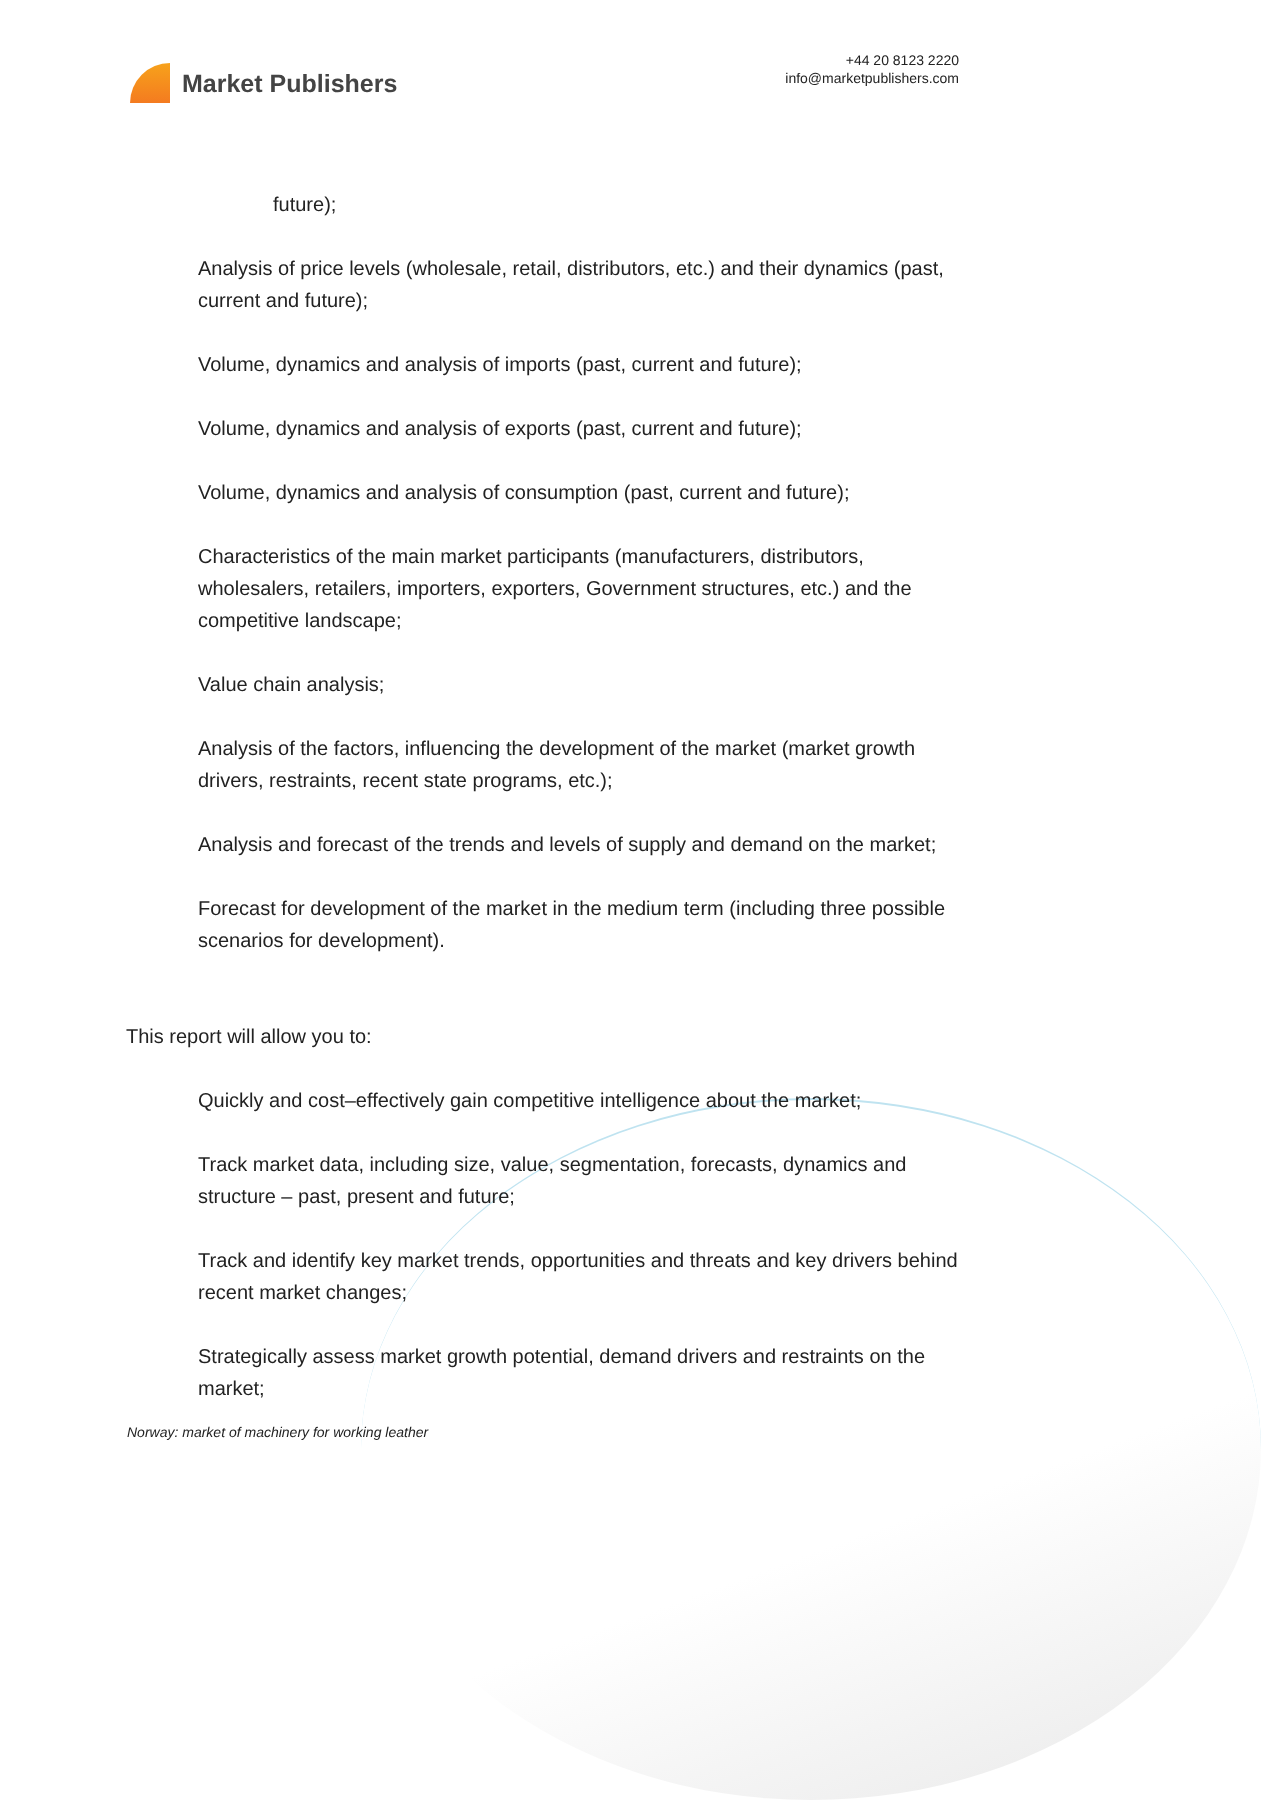Market Publishers
+44 20 8123 2220
info@marketpublishers.com
future);
Analysis of price levels (wholesale, retail, distributors, etc.) and their dynamics (past, current and future);
Volume, dynamics and analysis of imports (past, current and future);
Volume, dynamics and analysis of exports (past, current and future);
Volume, dynamics and analysis of consumption (past, current and future);
Characteristics of the main market participants (manufacturers, distributors, wholesalers, retailers, importers, exporters, Government structures, etc.) and the competitive landscape;
Value chain analysis;
Analysis of the factors, influencing the development of the market (market growth drivers, restraints, recent state programs, etc.);
Analysis and forecast of the trends and levels of supply and demand on the market;
Forecast for development of the market in the medium term (including three possible scenarios for development).
This report will allow you to:
Quickly and cost–effectively gain competitive intelligence about the market;
Track market data, including size, value, segmentation, forecasts, dynamics and structure – past, present and future;
Track and identify key market trends, opportunities and threats and key drivers behind recent market changes;
Strategically assess market growth potential, demand drivers and restraints on the market;
Norway: market of machinery for working leather